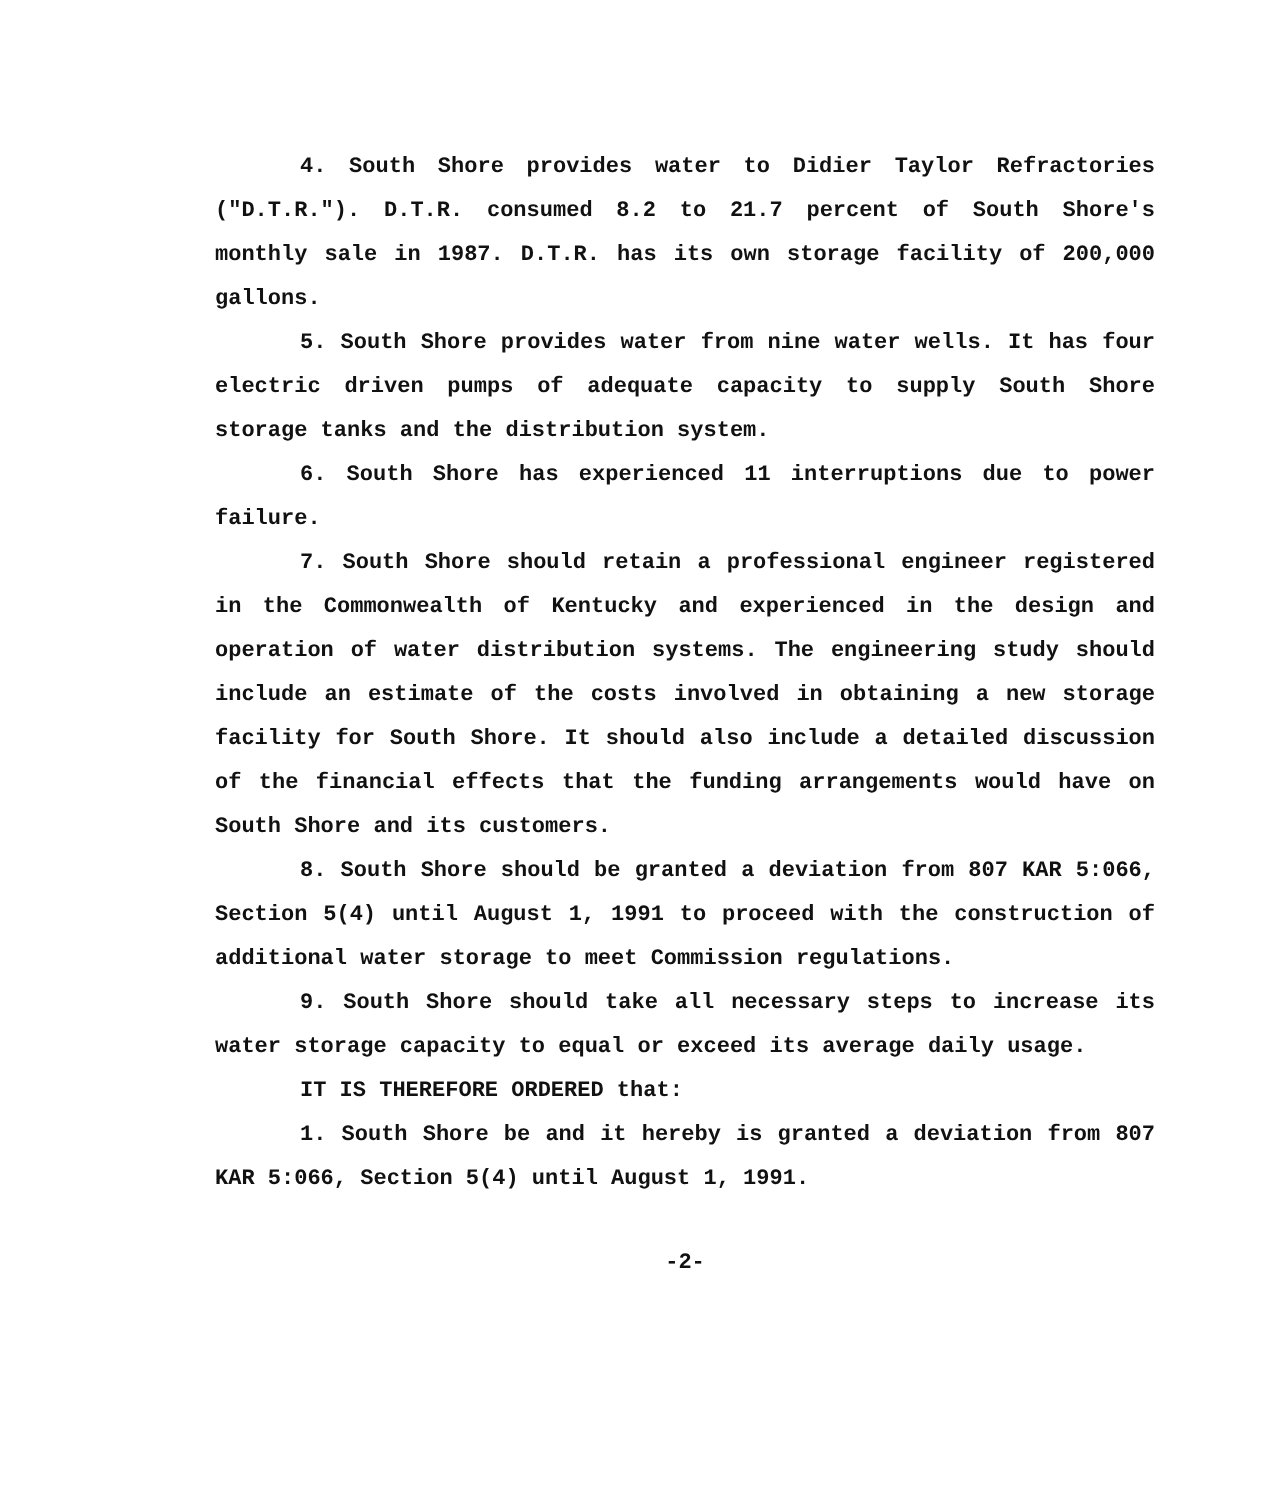4. South Shore provides water to Didier Taylor Refractories ("D.T.R."). D.T.R. consumed 8.2 to 21.7 percent of South Shore's monthly sale in 1987. D.T.R. has its own storage facility of 200,000 gallons.
5. South Shore provides water from nine water wells. It has four electric driven pumps of adequate capacity to supply South Shore storage tanks and the distribution system.
6. South Shore has experienced 11 interruptions due to power failure.
7. South Shore should retain a professional engineer registered in the Commonwealth of Kentucky and experienced in the design and operation of water distribution systems. The engineering study should include an estimate of the costs involved in obtaining a new storage facility for South Shore. It should also include a detailed discussion of the financial effects that the funding arrangements would have on South Shore and its customers.
8. South Shore should be granted a deviation from 807 KAR 5:066, Section 5(4) until August 1, 1991 to proceed with the construction of additional water storage to meet Commission regulations.
9. South Shore should take all necessary steps to increase its water storage capacity to equal or exceed its average daily usage.
IT IS THEREFORE ORDERED that:
1. South Shore be and it hereby is granted a deviation from 807 KAR 5:066, Section 5(4) until August 1, 1991.
-2-